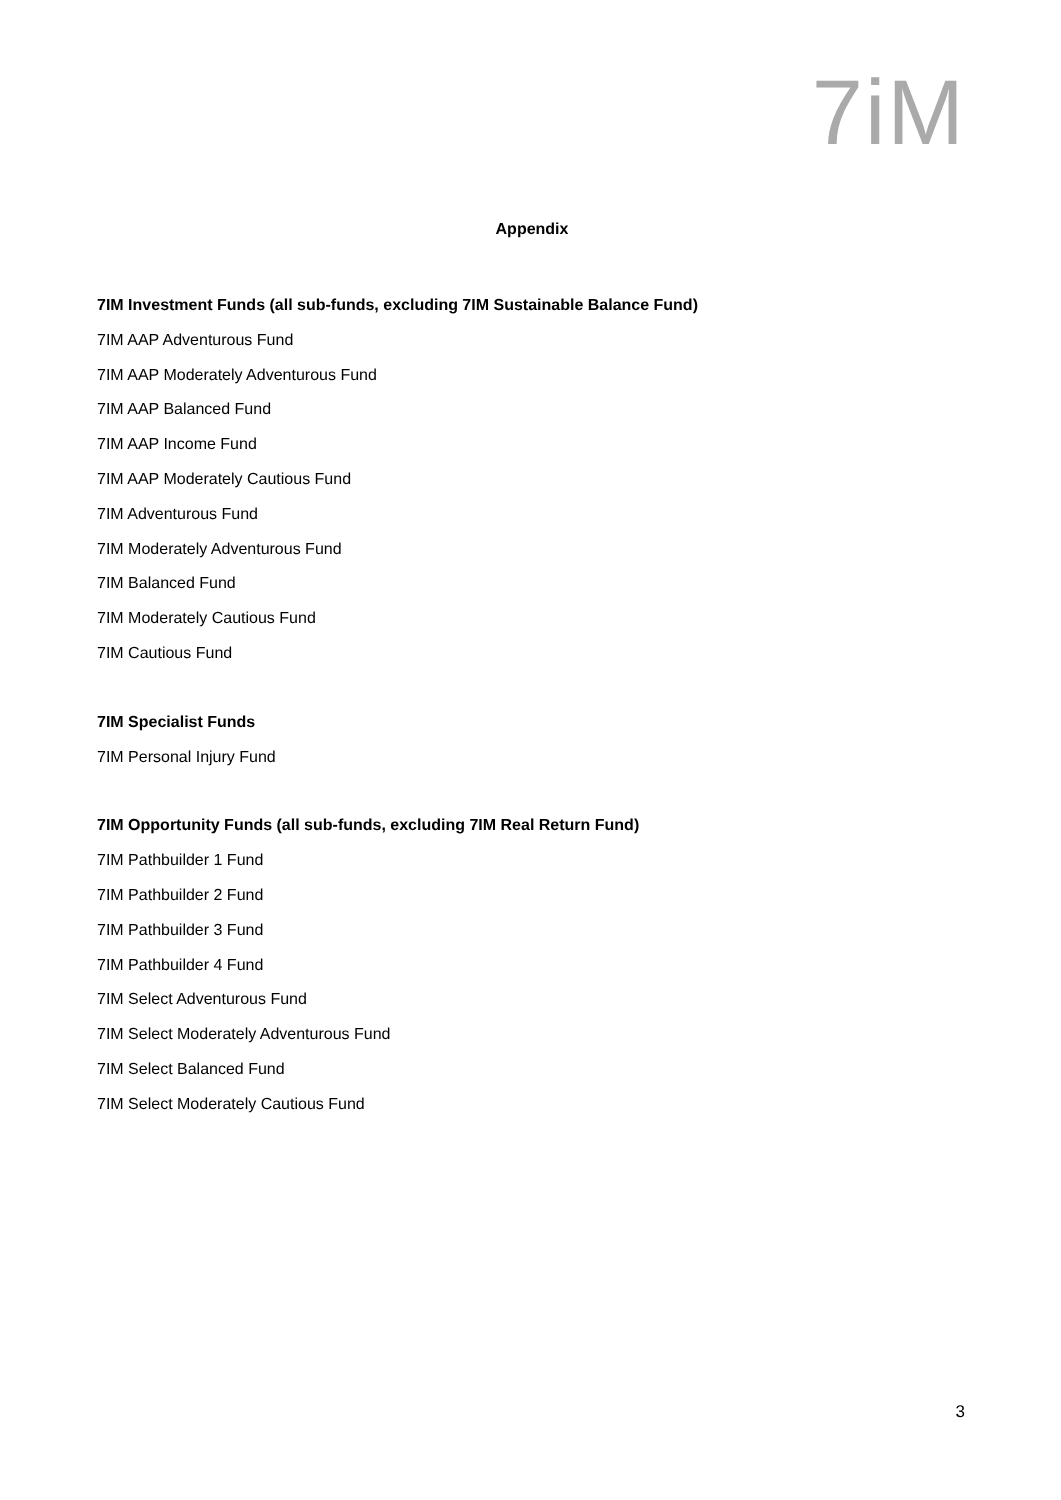7iM
Appendix
7IM Investment Funds (all sub-funds, excluding 7IM Sustainable Balance Fund)
7IM AAP Adventurous Fund
7IM AAP Moderately Adventurous Fund
7IM AAP Balanced Fund
7IM AAP Income Fund
7IM AAP Moderately Cautious Fund
7IM Adventurous Fund
7IM Moderately Adventurous Fund
7IM Balanced Fund
7IM Moderately Cautious Fund
7IM Cautious Fund
7IM Specialist Funds
7IM Personal Injury Fund
7IM Opportunity Funds (all sub-funds, excluding 7IM Real Return Fund)
7IM Pathbuilder 1 Fund
7IM Pathbuilder 2 Fund
7IM Pathbuilder 3 Fund
7IM Pathbuilder 4 Fund
7IM Select Adventurous Fund
7IM Select Moderately Adventurous Fund
7IM Select Balanced Fund
7IM Select Moderately Cautious Fund
3